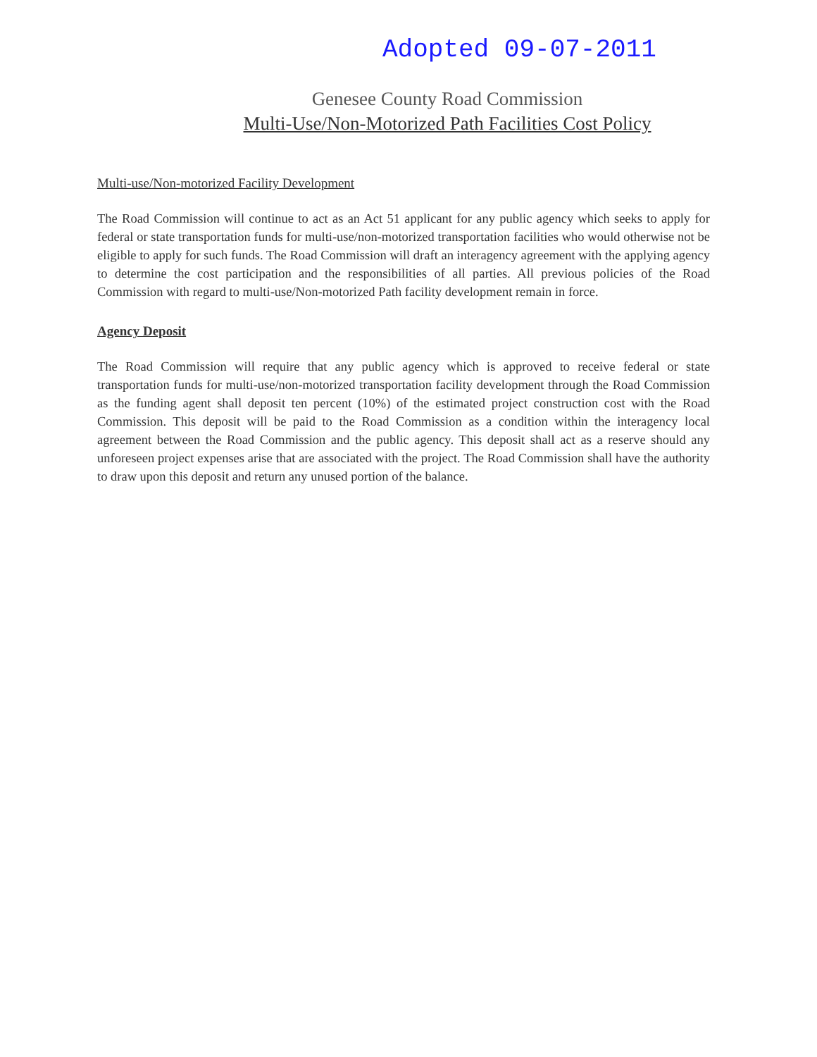Adopted 09-07-2011
Genesee County Road Commission
Multi-Use/Non-Motorized Path Facilities Cost Policy
Multi-use/Non-motorized Facility Development
The Road Commission will continue to act as an Act 51 applicant for any public agency which seeks to apply for federal or state transportation funds for multi-use/non-motorized transportation facilities who would otherwise not be eligible to apply for such funds. The Road Commission will draft an interagency agreement with the applying agency to determine the cost participation and the responsibilities of all parties. All previous policies of the Road Commission with regard to multi-use/Non-motorized Path facility development remain in force.
Agency Deposit
The Road Commission will require that any public agency which is approved to receive federal or state transportation funds for multi-use/non-motorized transportation facility development through the Road Commission as the funding agent shall deposit ten percent (10%) of the estimated project construction cost with the Road Commission. This deposit will be paid to the Road Commission as a condition within the interagency local agreement between the Road Commission and the public agency. This deposit shall act as a reserve should any unforeseen project expenses arise that are associated with the project. The Road Commission shall have the authority to draw upon this deposit and return any unused portion of the balance.